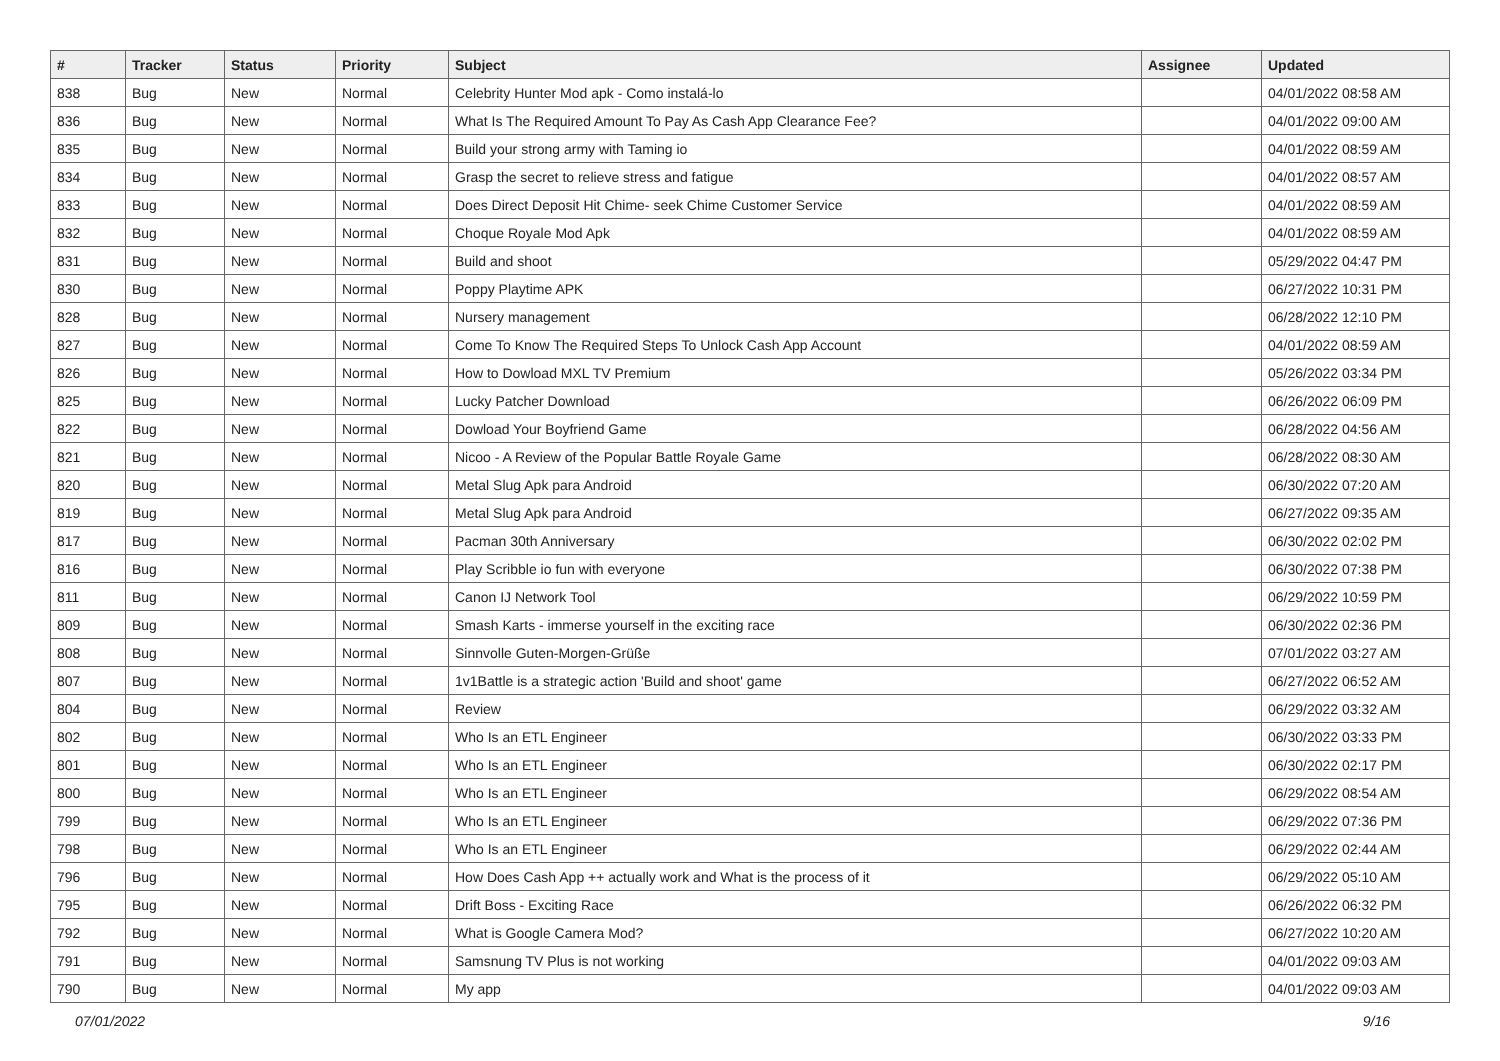| # | Tracker | Status | Priority | Subject | Assignee | Updated |
| --- | --- | --- | --- | --- | --- | --- |
| 838 | Bug | New | Normal | Celebrity Hunter Mod apk - Como instalá-lo | | 04/01/2022 08:58 AM |
| 836 | Bug | New | Normal | What Is The Required Amount To Pay As Cash App Clearance Fee? | | 04/01/2022 09:00 AM |
| 835 | Bug | New | Normal | Build your strong army with Taming io | | 04/01/2022 08:59 AM |
| 834 | Bug | New | Normal | Grasp the secret to relieve stress and fatigue | | 04/01/2022 08:57 AM |
| 833 | Bug | New | Normal | Does Direct Deposit Hit Chime- seek Chime Customer Service | | 04/01/2022 08:59 AM |
| 832 | Bug | New | Normal | Choque Royale Mod Apk | | 04/01/2022 08:59 AM |
| 831 | Bug | New | Normal | Build and shoot | | 05/29/2022 04:47 PM |
| 830 | Bug | New | Normal | Poppy Playtime APK | | 06/27/2022 10:31 PM |
| 828 | Bug | New | Normal | Nursery management | | 06/28/2022 12:10 PM |
| 827 | Bug | New | Normal | Come To Know The Required Steps To Unlock Cash App Account | | 04/01/2022 08:59 AM |
| 826 | Bug | New | Normal | How to Dowload MXL TV Premium | | 05/26/2022 03:34 PM |
| 825 | Bug | New | Normal | Lucky Patcher Download | | 06/26/2022 06:09 PM |
| 822 | Bug | New | Normal | Dowload Your Boyfriend Game | | 06/28/2022 04:56 AM |
| 821 | Bug | New | Normal | Nicoo - A Review of the Popular Battle Royale Game | | 06/28/2022 08:30 AM |
| 820 | Bug | New | Normal | Metal Slug Apk para Android | | 06/30/2022 07:20 AM |
| 819 | Bug | New | Normal | Metal Slug Apk para Android | | 06/27/2022 09:35 AM |
| 817 | Bug | New | Normal | Pacman 30th Anniversary | | 06/30/2022 02:02 PM |
| 816 | Bug | New | Normal | Play Scribble io fun with everyone | | 06/30/2022 07:38 PM |
| 811 | Bug | New | Normal | Canon IJ Network Tool | | 06/29/2022 10:59 PM |
| 809 | Bug | New | Normal | Smash Karts - immerse yourself in the exciting race | | 06/30/2022 02:36 PM |
| 808 | Bug | New | Normal | Sinnvolle Guten-Morgen-Grüße | | 07/01/2022 03:27 AM |
| 807 | Bug | New | Normal | 1v1Battle is a strategic action 'Build and shoot' game | | 06/27/2022 06:52 AM |
| 804 | Bug | New | Normal | Review | | 06/29/2022 03:32 AM |
| 802 | Bug | New | Normal | Who Is an ETL Engineer | | 06/30/2022 03:33 PM |
| 801 | Bug | New | Normal | Who Is an ETL Engineer | | 06/30/2022 02:17 PM |
| 800 | Bug | New | Normal | Who Is an ETL Engineer | | 06/29/2022 08:54 AM |
| 799 | Bug | New | Normal | Who Is an ETL Engineer | | 06/29/2022 07:36 PM |
| 798 | Bug | New | Normal | Who Is an ETL Engineer | | 06/29/2022 02:44 AM |
| 796 | Bug | New | Normal | How Does Cash App ++ actually work and What is the process of it | | 06/29/2022 05:10 AM |
| 795 | Bug | New | Normal | Drift Boss - Exciting Race | | 06/26/2022 06:32 PM |
| 792 | Bug | New | Normal | What is Google Camera Mod? | | 06/27/2022 10:20 AM |
| 791 | Bug | New | Normal | Samsnung TV Plus is not working | | 04/01/2022 09:03 AM |
| 790 | Bug | New | Normal | My app | | 04/01/2022 09:03 AM |
07/01/2022 9/16